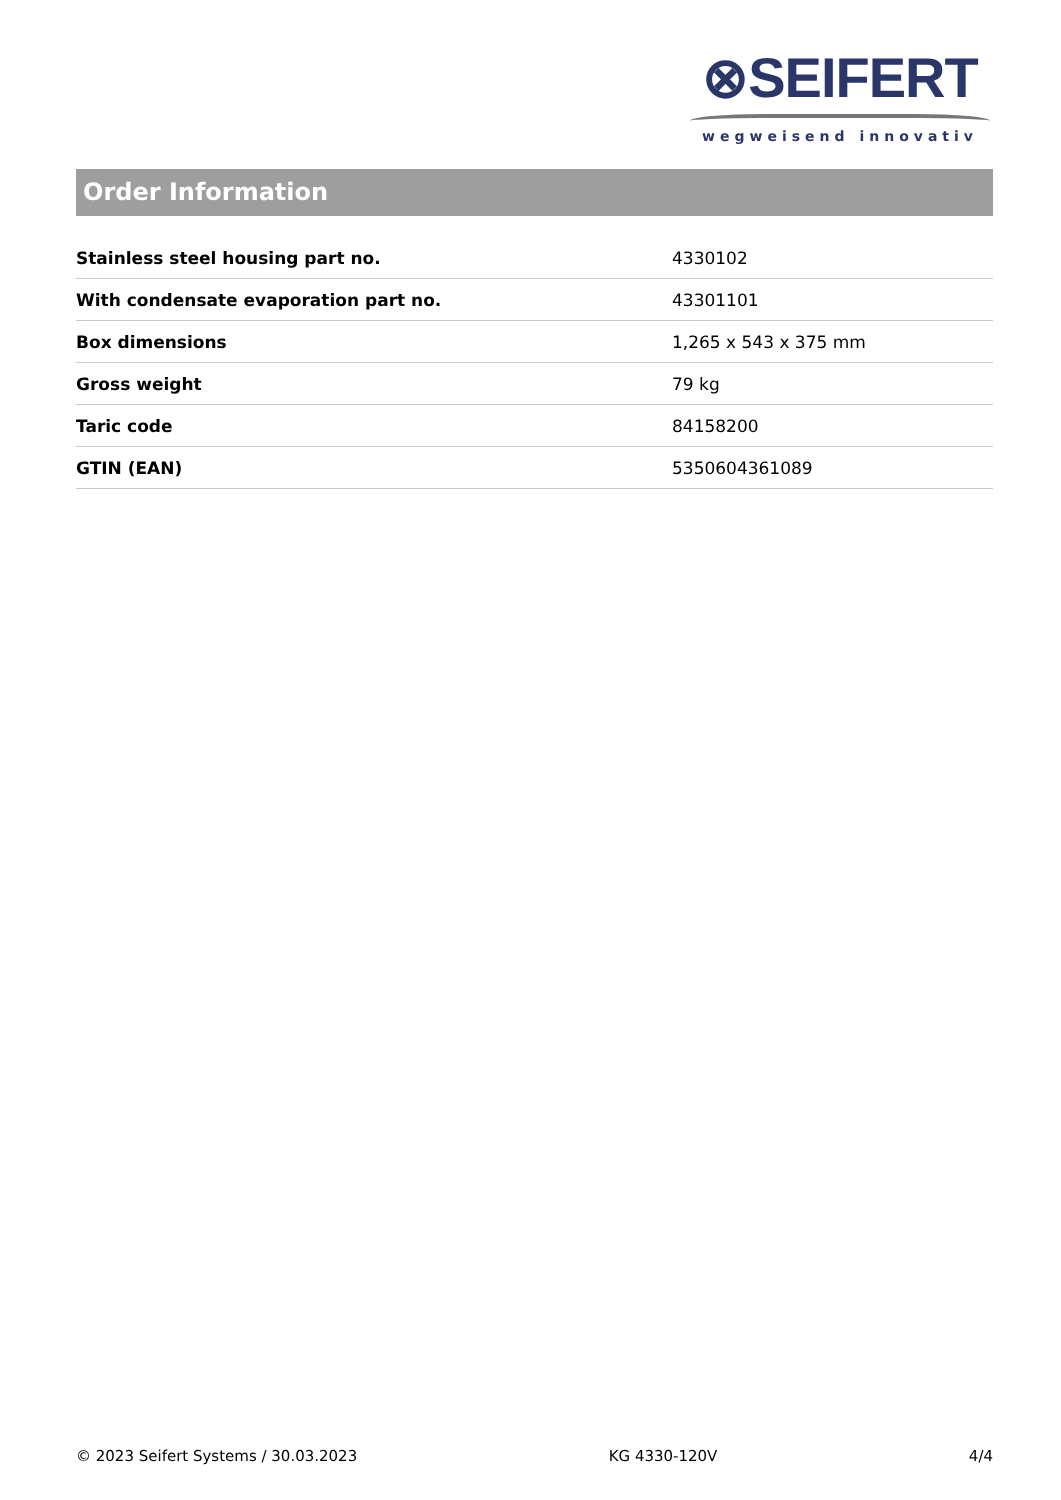⊗SEIFERT
wegweisend innovativ
Order Information
| Stainless steel housing part no. | 4330102 |
| With condensate evaporation part no. | 43301101 |
| Box dimensions | 1,265 x 543 x 375 mm |
| Gross weight | 79 kg |
| Taric code | 84158200 |
| GTIN (EAN) | 5350604361089 |
© 2023 Seifert Systems / 30.03.2023 KG 4330-120V 4/4